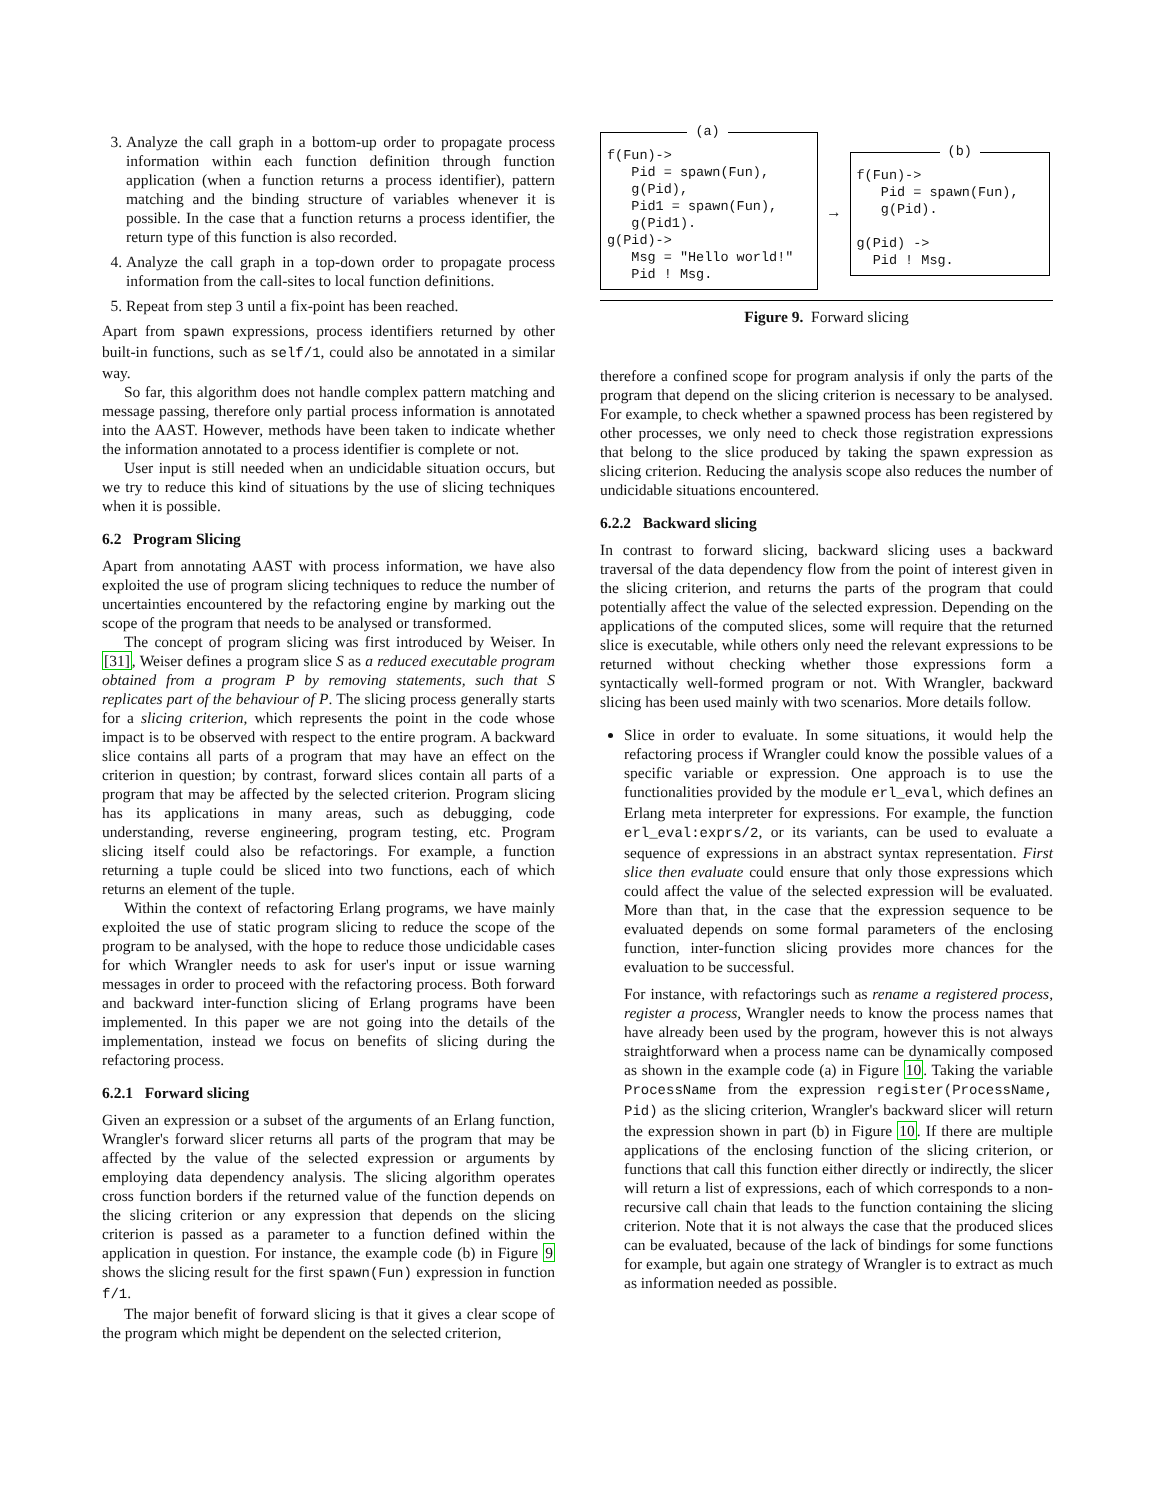3. Analyze the call graph in a bottom-up order to propagate process information within each function definition through function application (when a function returns a process identifier), pattern matching and the binding structure of variables whenever it is possible. In the case that a function returns a process identifier, the return type of this function is also recorded.
4. Analyze the call graph in a top-down order to propagate process information from the call-sites to local function definitions.
5. Repeat from step 3 until a fix-point has been reached.
Apart from spawn expressions, process identifiers returned by other built-in functions, such as self/1, could also be annotated in a similar way.
So far, this algorithm does not handle complex pattern matching and message passing, therefore only partial process information is annotated into the AAST. However, methods have been taken to indicate whether the information annotated to a process identifier is complete or not.
User input is still needed when an undicidable situation occurs, but we try to reduce this kind of situations by the use of slicing techniques when it is possible.
6.2 Program Slicing
Apart from annotating AAST with process information, we have also exploited the use of program slicing techniques to reduce the number of uncertainties encountered by the refactoring engine by marking out the scope of the program that needs to be analysed or transformed.
The concept of program slicing was first introduced by Weiser. In [31], Weiser defines a program slice S as a reduced executable program obtained from a program P by removing statements, such that S replicates part of the behaviour of P. The slicing process generally starts for a slicing criterion, which represents the point in the code whose impact is to be observed with respect to the entire program. A backward slice contains all parts of a program that may have an effect on the criterion in question; by contrast, forward slices contain all parts of a program that may be affected by the selected criterion. Program slicing has its applications in many areas, such as debugging, code understanding, reverse engineering, program testing, etc. Program slicing itself could also be refactorings. For example, a function returning a tuple could be sliced into two functions, each of which returns an element of the tuple.
Within the context of refactoring Erlang programs, we have mainly exploited the use of static program slicing to reduce the scope of the program to be analysed, with the hope to reduce those undicidable cases for which Wrangler needs to ask for user's input or issue warning messages in order to proceed with the refactoring process. Both forward and backward inter-function slicing of Erlang programs have been implemented. In this paper we are not going into the details of the implementation, instead we focus on benefits of slicing during the refactoring process.
6.2.1 Forward slicing
Given an expression or a subset of the arguments of an Erlang function, Wrangler's forward slicer returns all parts of the program that may be affected by the value of the selected expression or arguments by employing data dependency analysis. The slicing algorithm operates cross function borders if the returned value of the function depends on the slicing criterion or any expression that depends on the slicing criterion is passed as a parameter to a function defined within the application in question. For instance, the example code (b) in Figure 9 shows the slicing result for the first spawn(Fun) expression in function f/1.
The major benefit of forward slicing is that it gives a clear scope of the program which might be dependent on the selected criterion,
(a)
f(Fun)-> Pid = spawn(Fun), g(Pid), Pid1 = spawn(Fun), g(Pid1). g(Pid)-> Msg = "Hello world!" Pid ! Msg.
→
(b)
f(Fun)-> Pid = spawn(Fun), g(Pid). g(Pid) -> Pid ! Msg.
Figure 9. Forward slicing
therefore a confined scope for program analysis if only the parts of the program that depend on the slicing criterion is necessary to be analysed. For example, to check whether a spawned process has been registered by other processes, we only need to check those registration expressions that belong to the slice produced by taking the spawn expression as slicing criterion. Reducing the analysis scope also reduces the number of undicidable situations encountered.
6.2.2 Backward slicing
In contrast to forward slicing, backward slicing uses a backward traversal of the data dependency flow from the point of interest given in the slicing criterion, and returns the parts of the program that could potentially affect the value of the selected expression. Depending on the applications of the computed slices, some will require that the returned slice is executable, while others only need the relevant expressions to be returned without checking whether those expressions form a syntactically well-formed program or not. With Wrangler, backward slicing has been used mainly with two scenarios. More details follow.
Slice in order to evaluate. In some situations, it would help the refactoring process if Wrangler could know the possible values of a specific variable or expression. One approach is to use the functionalities provided by the module erl_eval, which defines an Erlang meta interpreter for expressions. For example, the function erl_eval:exprs/2, or its variants, can be used to evaluate a sequence of expressions in an abstract syntax representation. First slice then evaluate could ensure that only those expressions which could affect the value of the selected expression will be evaluated. More than that, in the case that the expression sequence to be evaluated depends on some formal parameters of the enclosing function, inter-function slicing provides more chances for the evaluation to be successful.
For instance, with refactorings such as rename a registered process, register a process, Wrangler needs to know the process names that have already been used by the program, however this is not always straightforward when a process name can be dynamically composed as shown in the example code (a) in Figure 10. Taking the variable ProcessName from the expression register(ProcessName, Pid) as the slicing criterion, Wrangler's backward slicer will return the expression shown in part (b) in Figure 10. If there are multiple applications of the enclosing function of the slicing criterion, or functions that call this function either directly or indirectly, the slicer will return a list of expressions, each of which corresponds to a non-recursive call chain that leads to the function containing the slicing criterion. Note that it is not always the case that the produced slices can be evaluated, because of the lack of bindings for some functions for example, but again one strategy of Wrangler is to extract as much as information needed as possible.